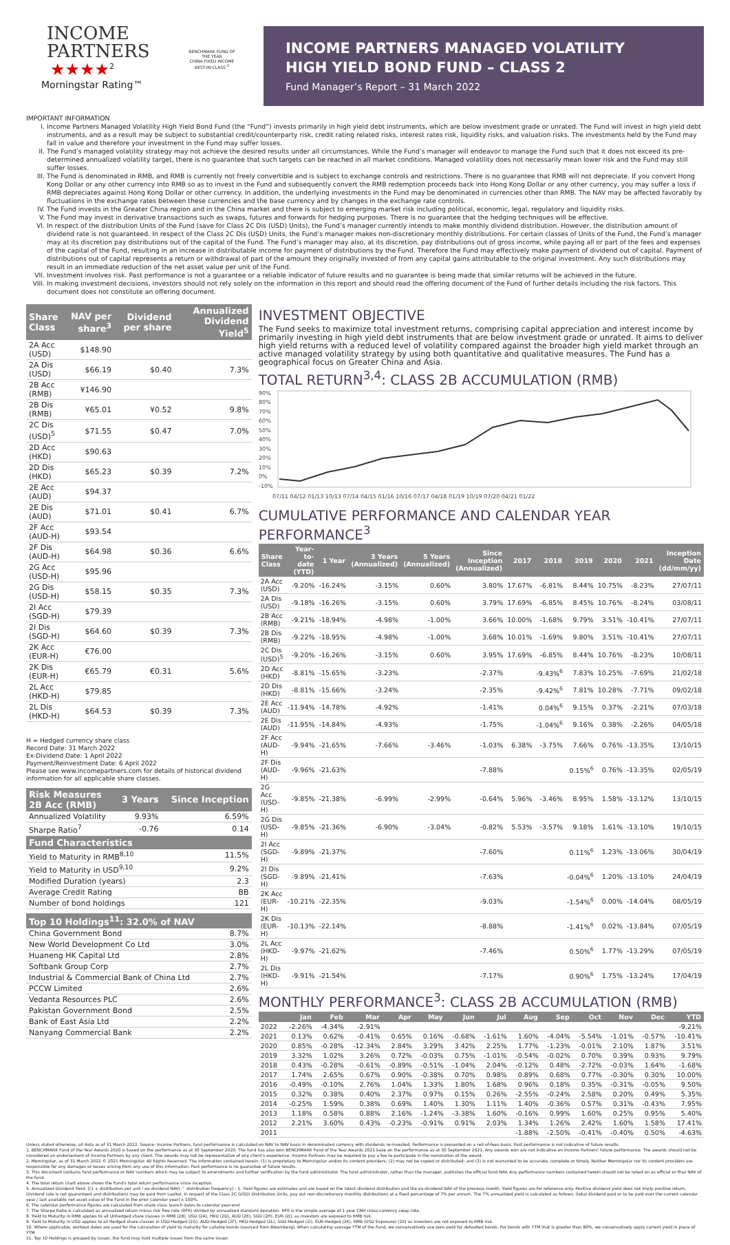INCOME
PARTNERS
★★★★<sup>2</sup>
Morningstar Rating™
BENCHMARK FUND OF THE YEAR
CHINA FIXED INCOME BEST-IN-CLASS <sup>1</sup>
INCOME PARTNERS MANAGED VOLATILITY
HIGH YIELD BOND FUND – CLASS 2
Fund Manager’s Report – 31 March 2022
IMPORTANT INFORMATION
I. Income Partners Managed Volatility High Yield Bond Fund (the “Fund”) invests primarily in high yield debt instruments, which are below investment grade or unrated. The Fund will invest in high yield debt instruments, and as a result may be subject to substantial credit/counterparty risk, credit rating related risks, interest rates risk, liquidity risks, and valuation risks. The investments held by the Fund may fall in value and therefore your investment in the Fund may suffer losses.
II. The Fund’s managed volatility strategy may not achieve the desired results under all circumstances. While the Fund’s manager will endeavor to manage the Fund such that it does not exceed its pre-determined annualized volatility target, there is no guarantee that such targets can be reached in all market conditions. Managed volatility does not necessarily mean lower risk and the Fund may still suffer losses.
III. The Fund is denominated in RMB, and RMB is currently not freely convertible and is subject to exchange controls and restrictions. There is no guarantee that RMB will not depreciate. If you convert Hong Kong Dollar or any other currency into RMB so as to invest in the Fund and subsequently convert the RMB redemption proceeds back into Hong Kong Dollar or any other currency, you may suffer a loss if RMB depreciates against Hong Kong Dollar or other currency. In addition, the underlying investments in the Fund may be denominated in currencies other than RMB. The NAV may be affected favorably by fluctuations in the exchange rates between these currencies and the base currency and by changes in the exchange rate controls.
IV. The Fund invests in the Greater China region and in the China market and there is subject to emerging market risk including political, economic, legal, regulatory and liquidity risks.
V. The Fund may invest in derivative transactions such as swaps, futures and forwards for hedging purposes. There is no guarantee that the hedging techniques will be effective.
VI. In respect of the distribution Units of the Fund (save for Class 2C Dis (USD) Units), the Fund’s manager currently intends to make monthly dividend distribution. However, the distribution amount of dividend rate is not guaranteed. In respect of the Class 2C Dis (USD) Units, the Fund’s manager makes non-discretionary monthly distributions. For certain classes of Units of the Fund, the Fund’s manager may at its discretion pay distributions out of the capital of the Fund. The Fund’s manager may also, at its discretion, pay distributions out of gross income, while paying all or part of the fees and expenses of the capital of the Fund, resulting in an increase in distributable income for payment of distributions by the Fund. Therefore the Fund may effectively make payment of dividend out of capital. Payment of distributions out of capital represents a return or withdrawal of part of the amount they originally invested of from any capital gains attributable to the original investment. Any such distributions may result in an immediate reduction of the net asset value per unit of the Fund.
VII. Investment involves risk. Past performance is not a guarantee or a reliable indicator of future results and no guarantee is being made that similar returns will be achieved in the future.
VIII. In making investment decisions, investors should not rely solely on the information in this report and should read the offering document of the Fund of further details including the risk factors. This document does not constitute an offering document.
| Share Class | NAV per share<sup>3</sup> | Dividend per share | Annualized Dividend Yield<sup>5</sup> |
| --- | --- | --- | --- |
| 2A Acc (USD) | $148.90 | | |
| 2A Dis (USD) | $66.19 | $0.40 | 7.3% |
| 2B Acc (RMB) | ¥146.90 | | |
| 2B Dis (RMB) | ¥65.01 | ¥0.52 | 9.8% |
| 2C Dis (USD)<sup>5</sup> | $71.55 | $0.47 | 7.0% |
| 2D Acc (HKD) | $90.63 | | |
| 2D Dis (HKD) | $65.23 | $0.39 | 7.2% |
| 2E Acc (AUD) | $94.37 | | |
| 2E Dis (AUD) | $71.01 | $0.41 | 6.7% |
| 2F Acc (AUD-H) | $93.54 | | |
| 2F Dis (AUD-H) | $64.98 | $0.36 | 6.6% |
| 2G Acc (USD-H) | $95.96 | | |
| 2G Dis (USD-H) | $58.15 | $0.35 | 7.3% |
| 2I Acc (SGD-H) | $79.39 | | |
| 2I Dis (SGD-H) | $64.60 | $0.39 | 7.3% |
| 2K Acc (EUR-H) | €76.00 | | |
| 2K Dis (EUR-H) | €65.79 | €0.31 | 5.6% |
| 2L Acc (HKD-H) | $79.85 | | |
| 2L Dis (HKD-H) | $64.53 | $0.39 | 7.3% |
H = Hedged currency share class
Record Date: 31 March 2022
Ex-Dividend Date: 1 April 2022
Payment/Reinvestment Date: 6 April 2022
Please see www.incomepartners.com for details of historical dividend information for all applicable share classes.
| Risk Measures 2B Acc (RMB) | 3 Years | Since Inception |
| --- | --- | --- |
| Annualized Volatility | 9.93% | 6.59% |
| Sharpe Ratio<sup>7</sup> | -0.76 | 0.14 |
| Fund Characteristics | | |
| Yield to Maturity in RMB<sup>8,10</sup> | | 11.5% |
| Yield to Maturity in USD<sup>9,10</sup> | | 9.2% |
| Modified Duration (years) | | 2.3 |
| Average Credit Rating | | BB |
| Number of bond holdings | | 121 |
| Top 10 Holdings<sup>11</sup>: 32.0% of NAV | |
| --- | --- |
| China Government Bond | 8.7% |
| New World Development Co Ltd | 3.0% |
| Huaneng HK Capital Ltd | 2.8% |
| Softbank Group Corp | 2.7% |
| Industrial & Commercial Bank of China Ltd | 2.7% |
| PCCW Limited | 2.6% |
| Vedanta Resources PLC | 2.6% |
| Pakistan Government Bond | 2.5% |
| Bank of East Asia Ltd | 2.2% |
| Nanyang Commercial Bank | 2.2% |
INVESTMENT OBJECTIVE
The Fund seeks to maximize total investment returns, comprising capital appreciation and interest income by primarily investing in high yield debt instruments that are below investment grade or unrated. It aims to deliver high yield returns with a reduced level of volatility compared against the broader high yield market through an active managed volatility strategy by using both quantitative and qualitative measures. The Fund has a geographical focus on Greater China and Asia.
TOTAL RETURN<sup>3,4</sup>: CLASS 2B ACCUMULATION (RMB)
90%
80%
70%
60%
50%
40%
30%
20%
10%
0%
-10%
07/11 04/12 01/13 10/13 07/14 04/15 01/16 10/16 07/17 04/18 01/19 10/19 07/20 04/21 01/22
CUMULATIVE PERFORMANCE AND CALENDAR YEAR PERFORMANCE<sup>3</sup>
| Share Class | Year-to-date (YTD) | 1 Year | 3 Years (Annualized) | 5 Years (Annualized) | Since Inception (Annualized) | 2017 | 2018 | 2019 | 2020 | 2021 | Inception Date (dd/mm/yy) |
| --- | --- | --- | --- | --- | --- | --- | --- | --- | --- | --- | --- |
| 2A Acc (USD) | -9.20% | -16.24% | -3.15% | 0.60% | 3.80% | 17.67% | -6.81% | 8.44% | 10.75% | -8.23% | 27/07/11 |
| 2A Dis (USD) | -9.18% | -16.26% | -3.15% | 0.60% | 3.79% | 17.69% | -6.85% | 8.45% | 10.76% | -8.24% | 03/08/11 |
| 2B Acc (RMB) | -9.21% | -18.94% | -4.98% | -1.00% | 3.66% | 10.00% | -1.68% | 9.79% | 3.51% | -10.41% | 27/07/11 |
| 2B Dis (RMB) | -9.22% | -18.95% | -4.98% | -1.00% | 3.68% | 10.01% | -1.69% | 9.80% | 3.51% | -10.41% | 27/07/11 |
| 2C Dis (USD)<sup>5</sup> | -9.20% | -16.26% | -3.15% | 0.60% | 3.95% | 17.69% | -6.85% | 8.44% | 10.76% | -8.23% | 10/08/11 |
| 2D Acc (HKD) | -8.81% | -15.65% | -3.23% | | -2.37% | | -9.43%<sup>6</sup> | 7.83% | 10.25% | -7.69% | 21/02/18 |
| 2D Dis (HKD) | -8.81% | -15.66% | -3.24% | | -2.35% | | -9.42%<sup>6</sup> | 7.81% | 10.28% | -7.71% | 09/02/18 |
| 2E Acc (AUD) | -11.94% | -14.78% | -4.92% | | -1.41% | | 0.04%<sup>6</sup> | 9.15% | 0.37% | -2.21% | 07/03/18 |
| 2E Dis (AUD) | -11.95% | -14.84% | -4.93% | | -1.75% | | -1.04%<sup>6</sup> | 9.16% | 0.38% | -2.26% | 04/05/18 |
| 2F Acc (AUD-H) | -9.94% | -21.65% | -7.66% | -3.46% | -1.03% | 6.38% | -3.75% | 7.66% | 0.76% | -13.35% | 13/10/15 |
| 2F Dis (AUD-H) | -9.96% | -21.63% | | | -7.88% | | | 0.15%<sup>6</sup> | 0.76% | -13.35% | 02/05/19 |
| 2G Acc (USD-H) | -9.85% | -21.38% | -6.99% | -2.99% | -0.64% | 5.96% | -3.46% | 8.95% | 1.58% | -13.12% | 13/10/15 |
| 2G Dis (USD-H) | -9.85% | -21.36% | -6.90% | -3.04% | -0.82% | 5.53% | -3.57% | 9.18% | 1.61% | -13.10% | 19/10/15 |
| 2I Acc (SGD-H) | -9.89% | -21.37% | | | -7.60% | | | 0.11%<sup>6</sup> | 1.23% | -13.06% | 30/04/19 |
| 2I Dis (SGD-H) | -9.89% | -21.41% | | | -7.63% | | | -0.04%<sup>6</sup> | 1.20% | -13.10% | 24/04/19 |
| 2K Acc (EUR-H) | -10.21% | -22.35% | | | -9.03% | | | -1.54%<sup>6</sup> | 0.00% | -14.04% | 08/05/19 |
| 2K Dis (EUR-H) | -10.13% | -22.14% | | | -8.88% | | | -1.41%<sup>6</sup> | 0.02% | -13.84% | 07/05/19 |
| 2L Acc (HKD-H) | -9.97% | -21.62% | | | -7.46% | | | 0.50%<sup>6</sup> | 1.77% | -13.29% | 07/05/19 |
| 2L Dis (HKD-H) | -9.91% | -21.54% | | | -7.17% | | | 0.90%<sup>6</sup> | 1.75% | -13.24% | 17/04/19 |
MONTHLY PERFORMANCE<sup>3</sup>: CLASS 2B ACCUMULATION (RMB)
| | Jan | Feb | Mar | Apr | May | Jun | Jul | Aug | Sep | Oct | Nov | Dec | YTD |
| --- | --- | --- | --- | --- | --- | --- | --- | --- | --- | --- | --- | --- | --- |
| 2022 | -2.26% | -4.34% | -2.91% | | | | | | | | | | -9.21% |
| 2021 | 0.13% | 0.62% | -0.41% | 0.65% | 0.16% | -0.68% | -1.61% | 1.60% | -4.04% | -5.54% | -1.01% | -0.57% | -10.41% |
| 2020 | 0.85% | -0.28% | -12.34% | 2.84% | 3.29% | 3.42% | 2.25% | 1.77% | -1.23% | -0.01% | 2.10% | 1.87% | 3.51% |
| 2019 | 3.32% | 1.02% | 3.26% | 0.72% | -0.03% | 0.75% | -1.01% | -0.54% | -0.02% | 0.70% | 0.39% | 0.93% | 9.79% |
| 2018 | 0.43% | -0.28% | -0.61% | -0.89% | -0.51% | -1.04% | 2.04% | -0.12% | 0.48% | -2.72% | -0.03% | 1.64% | -1.68% |
| 2017 | 1.74% | 2.65% | 0.67% | 0.90% | -0.38% | 0.70% | 0.98% | 0.89% | 0.68% | 0.77% | -0.30% | 0.30% | 10.00% |
| 2016 | -0.49% | -0.10% | 2.76% | 1.04% | 1.33% | 1.80% | 1.68% | 0.96% | 0.18% | 0.35% | -0.31% | -0.05% | 9.50% |
| 2015 | 0.32% | 0.38% | 0.40% | 2.37% | 0.97% | 0.15% | 0.26% | -2.55% | -0.24% | 2.58% | 0.20% | 0.49% | 5.35% |
| 2014 | -0.25% | 1.59% | 0.38% | 0.69% | 1.40% | 1.30% | 1.11% | 1.40% | -0.36% | 0.57% | 0.31% | -0.43% | 7.95% |
| 2013 | 1.18% | 0.58% | 0.88% | 2.16% | -1.24% | -3.38% | 1.60% | -0.16% | 0.99% | 1.60% | 0.25% | 0.95% | 5.40% |
| 2012 | 2.21% | 3.60% | 0.43% | -0.23% | -0.91% | 0.91% | 2.03% | 1.34% | 1.26% | 2.42% | 1.60% | 1.58% | 17.41% |
| 2011 | | | | | | | | -1.88% | -2.50% | -0.41% | -0.40% | 0.50% | -4.63% |
Unless stated otherwise, all data as of 31 March 2022. Source: Income Partners, fund performance is calculated on NAV to NAV basis in denominated currency with dividends re-invested. Performance is presented on a net-of-fees basis. Past performance is not indicative of future results.
1. BENCHMARK Fund of the Year Awards 2020 is based on the performance as at 30 September 2020. The fund has also won BENCHMARK Fund of the Year Awards 2021 base on the performance as at 30 September 2021. Any awards won are not indicative on Income Partners' future performance. The awards should not be considered an endorsement of Income Partners by any client. The awards may not be representative of any client's experience. Income Partners may be required to pay a fee to participate in the nomination of the award.
2. Morningstar, as of 31 March 2022 © 2021 Morningstar. All Rights Reserved. The information contained herein: (1) is proprietary to Morningstar and/or its content providers; (2) may not be copied or distributed; and (3) is not warranted to be accurate, complete or timely. Neither Morningstar nor its content providers are responsible for any damages or losses arising from any use of this information. Past performance is no guarantee of future results.
3. This document contains fund performance or NAV numbers which may be subject to amendments and further verification by the fund administrator. The fund administrator, rather than the manager, publishes the official fund NAV. Any performance numbers contained herein should not be relied on as official or final NAV of the fund.
4. The total return chart above shows the Fund's total return performance since inception.
5. Annualized Dividend Yield: [(1 + distribution per unit / ex-dividend NAV) ^ distribution frequency] - 1. Yield figures are estimates and are based on the latest dividend distribution and the ex-dividend NAV of the previous month. Yield figures are for reference only. Positive dividend yield does not imply positive return. Dividend rate is not guaranteed and distributions may be paid from capital. In respect of the Class 2C (USD) Distribution Units, pay out non-discretionary monthly distributions at a fixed percentage of 7% per annum. The 7% annualized yield is calculated as follows: (total dividend paid or to be paid over the current calendar year / last available net asset value of the Fund in the prior calendar year) x 100%.
6. The calendar performance figures are calculated from share class launch dates to calendar year-end
7. The Sharpe Ratio is calculated as annualized return minus risk free rate (RFR) divided by annualized standard deviation. RFR is the simple average of 1 year CNH cross-currency swap rate.
8. Yield to Maturity in RMB applies to all Unhedged share classes in RMB (2B), USD (2A), HKD (2D), AUD (2E), SGD (2H), EUR (2J), as investors are exposed to RMB risk.
9. Yield to Maturity in USD applies to all Hedged share classes in USD-Hedged (2G), AUD-Hedged (2F), HKD-Hedged (2L), SGD-Hedged (2I), EUR-Hedged (2K), RMB (USD Exposure) (2X) as investors are not exposed to RMB risk.
10. Where applicable, workout dates are used for the calculation of yield to maturity for callable bonds (sourced from Bloomberg). When calculating average YTM of the Fund, we conservatively use zero yield for defaulted bonds. For bonds with YTM that is greater than 80%, we conservatively apply current yield in place of YTM
11. Top 10 Holdings is grouped by issuer, the fund may hold multiple issues from the same issuer.